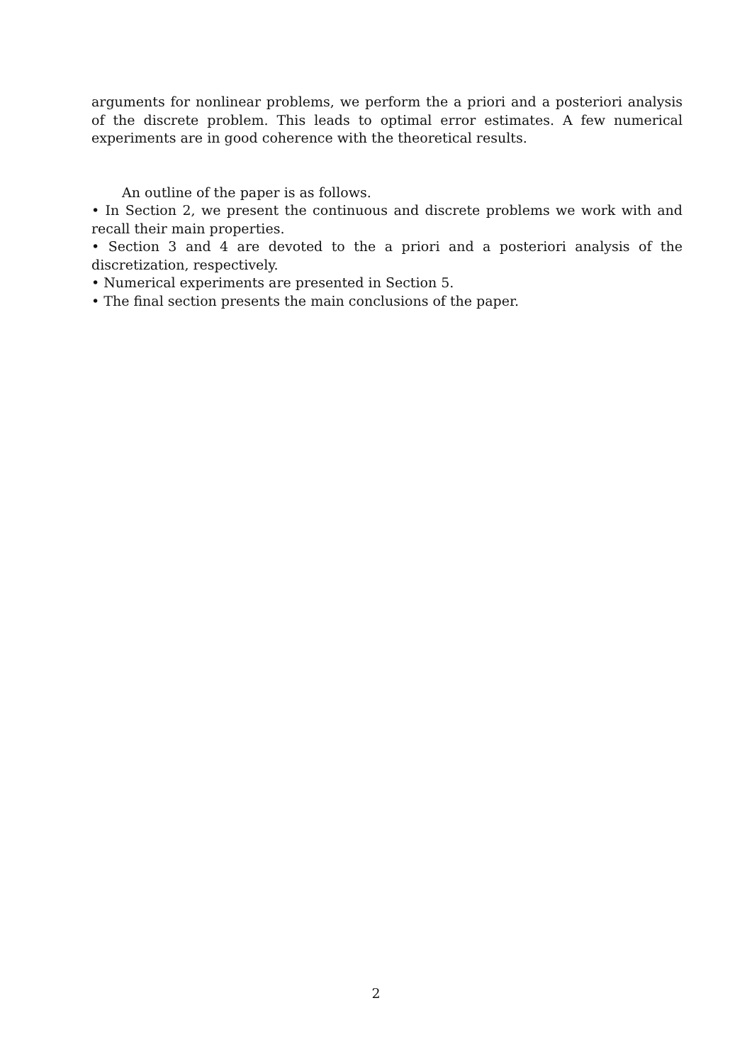arguments for nonlinear problems, we perform the a priori and a posteriori analysis of the discrete problem. This leads to optimal error estimates. A few numerical experiments are in good coherence with the theoretical results.
An outline of the paper is as follows.
• In Section 2, we present the continuous and discrete problems we work with and recall their main properties.
• Section 3 and 4 are devoted to the a priori and a posteriori analysis of the discretization, respectively.
• Numerical experiments are presented in Section 5.
• The final section presents the main conclusions of the paper.
2